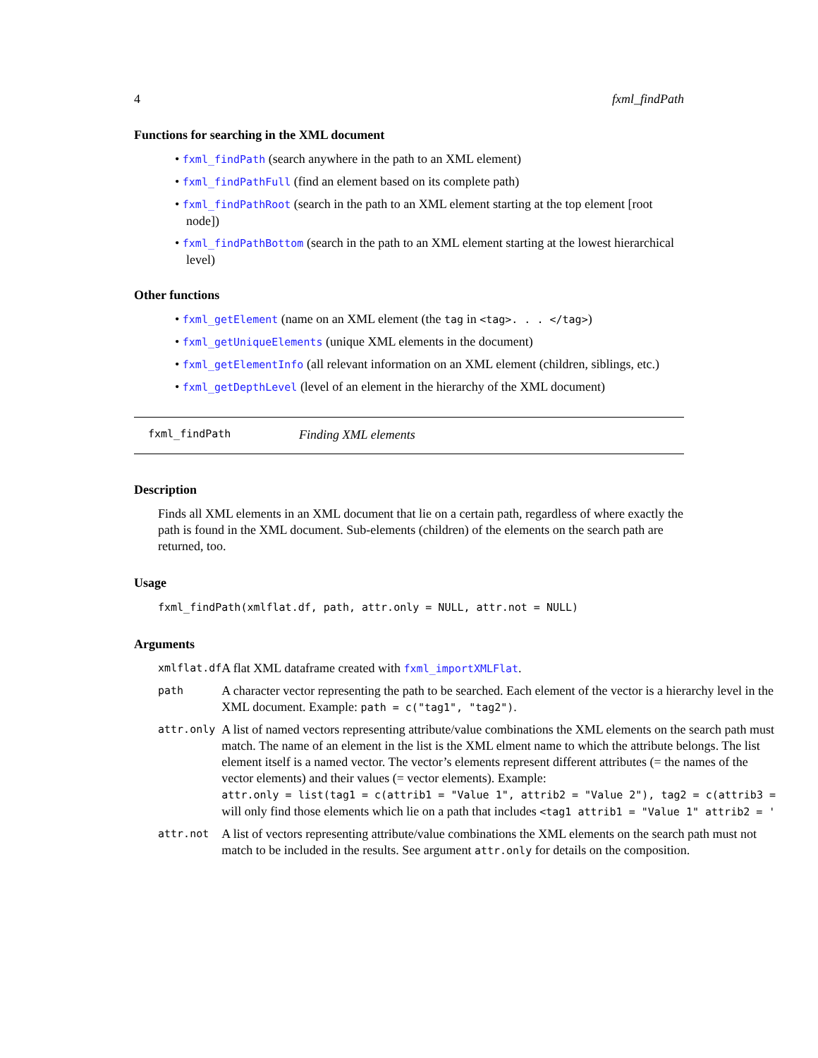4 fxml_findPath
Functions for searching in the XML document
• fxml_findPath (search anywhere in the path to an XML element)
• fxml_findPathFull (find an element based on its complete path)
• fxml_findPathRoot (search in the path to an XML element starting at the top element [root node])
• fxml_findPathBottom (search in the path to an XML element starting at the lowest hierarchical level)
Other functions
• fxml_getElement (name on an XML element (the tag in <tag>. . . </tag>)
• fxml_getUniqueElements (unique XML elements in the document)
• fxml_getElementInfo (all relevant information on an XML element (children, siblings, etc.)
• fxml_getDepthLevel (level of an element in the hierarchy of the XML document)
fxml_findPath Finding XML elements
Description
Finds all XML elements in an XML document that lie on a certain path, regardless of where exactly the path is found in the XML document. Sub-elements (children) of the elements on the search path are returned, too.
Usage
fxml_findPath(xmlflat.df, path, attr.only = NULL, attr.not = NULL)
Arguments
| xmlflat.df | A flat XML dataframe created with fxml_importXMLFlat . |
| path | A character vector representing the path to be searched. Each element of the vector is a hierarchy level in the XML document. Example: path = c("tag1", "tag2") . |
| attr.only | A list of named vectors representing attribute/value combinations the XML elements on the search path must match. The name of an element in the list is the XML elment name to which the attribute belongs. The list element itself is a named vector. The vector’s elements represent different attributes (= the names of the vector elements) and their values (= vector elements). Example: attr.only = list(tag1 = c(attrib1 = "Value 1", attrib2 = "Value 2"), tag2 = c(attrib3 = will only find those elements which lie on a path that includes <tag1 attrib1 = "Value 1" attrib2 = ' |
| attr.not | A list of vectors representing attribute/value combinations the XML elements on the search path must not match to be included in the results. See argument attr.only for details on the composition. |